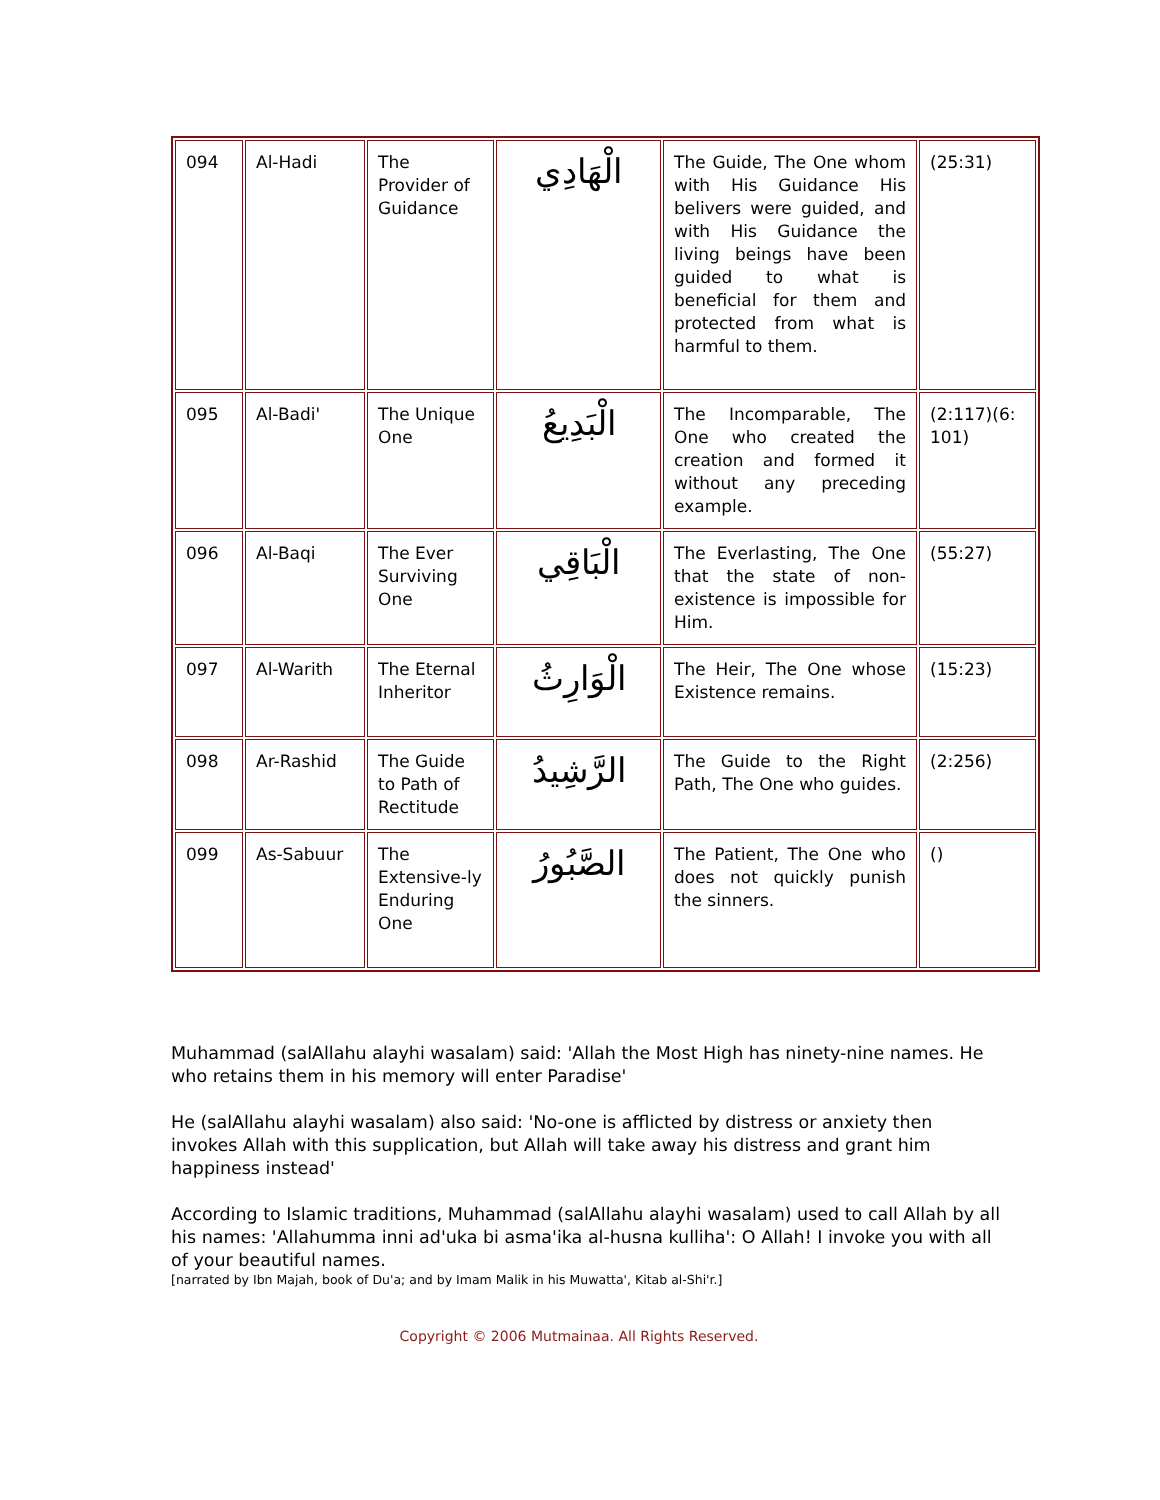| 094 | Al-Hadi | The Provider of Guidance | الْهَادِي | The Guide, The One whom with His Guidance His belivers were guided, and with His Guidance the living beings have been guided to what is beneficial for them and protected from what is harmful to them. | (25:31) |
| 095 | Al-Badi' | The Unique One | الْبَدِيعُ | The Incomparable, The One who created the creation and formed it without any preceding example. | (2:117)(6: 101) |
| 096 | Al-Baqi | The Ever Surviving One | الْبَاقِي | The Everlasting, The One that the state of non-existence is impossible for Him. | (55:27) |
| 097 | Al-Warith | The Eternal Inheritor | الْوَارِثُ | The Heir, The One whose Existence remains. | (15:23) |
| 098 | Ar-Rashid | The Guide to Path of Rectitude | الرَّشِيدُ | The Guide to the Right Path, The One who guides. | (2:256) |
| 099 | As-Sabuur | The Extensive-ly Enduring One | الصَّبُورُ | The Patient, The One who does not quickly punish the sinners. | () |
Muhammad (salAllahu alayhi wasalam) said: 'Allah the Most High has ninety-nine names. He who retains them in his memory will enter Paradise'
He (salAllahu alayhi wasalam) also said: 'No-one is afflicted by distress or anxiety then invokes Allah with this supplication, but Allah will take away his distress and grant him happiness instead'
According to Islamic traditions, Muhammad (salAllahu alayhi wasalam) used to call Allah by all his names: 'Allahumma inni ad'uka bi asma'ika al-husna kulliha': O Allah! I invoke you with all of your beautiful names.
[narrated by Ibn Majah, book of Du'a; and by Imam Malik in his Muwatta', Kitab al-Shi'r.]
Copyright © 2006 Mutmainaa. All Rights Reserved.